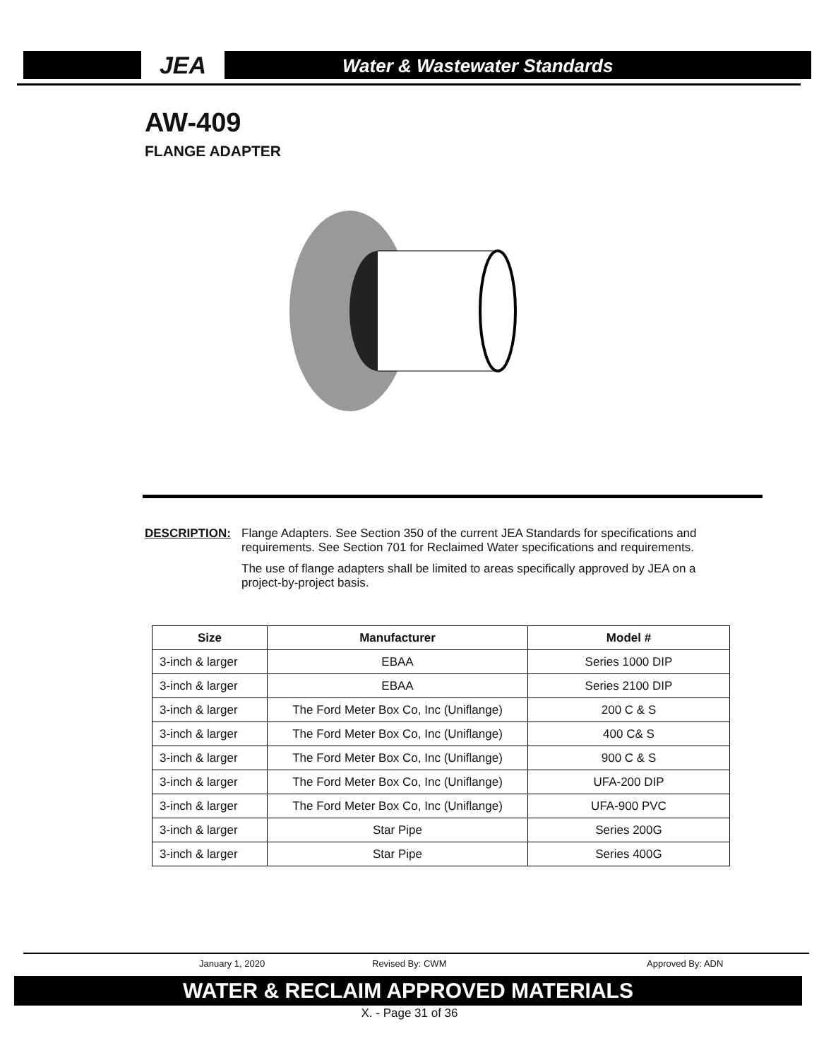JEA Water & Wastewater Standards
AW-409
FLANGE ADAPTER
DESCRIPTION: Flange Adapters. See Section 350 of the current JEA Standards for specifications and requirements. See Section 701 for Reclaimed Water specifications and requirements.
The use of flange adapters shall be limited to areas specifically approved by JEA on a project-by-project basis.
| Size | Manufacturer | Model # |
| --- | --- | --- |
| 3-inch & larger | EBAA | Series 1000 DIP |
| 3-inch & larger | EBAA | Series 2100 DIP |
| 3-inch & larger | The Ford Meter Box Co, Inc (Uniflange) | 200 C & S |
| 3-inch & larger | The Ford Meter Box Co, Inc (Uniflange) | 400 C& S |
| 3-inch & larger | The Ford Meter Box Co, Inc (Uniflange) | 900 C & S |
| 3-inch & larger | The Ford Meter Box Co, Inc (Uniflange) | UFA-200 DIP |
| 3-inch & larger | The Ford Meter Box Co, Inc (Uniflange) | UFA-900 PVC |
| 3-inch & larger | Star Pipe | Series 200G |
| 3-inch & larger | Star Pipe | Series 400G |
January 1, 2020 Revised By: CWM Approved By: ADN
WATER & RECLAIM APPROVED MATERIALS
X. - Page 31 of 36